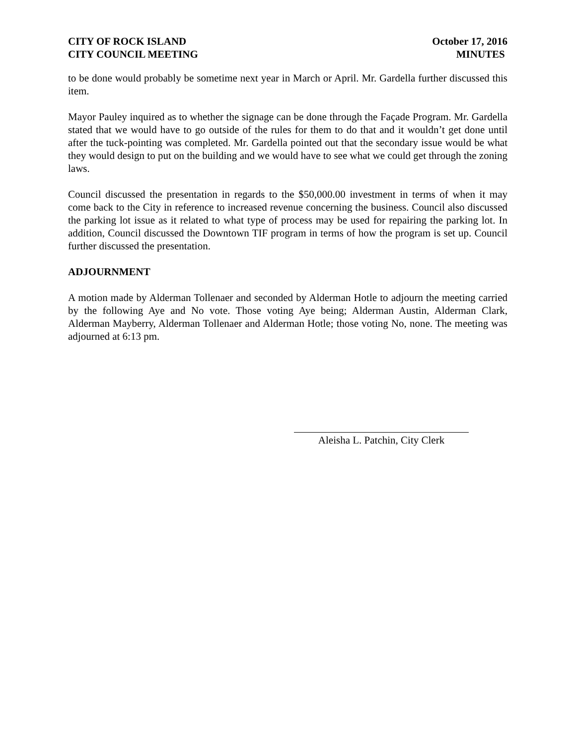CITY OF ROCK ISLAND
CITY COUNCIL MEETING
October 17, 2016
MINUTES
to be done would probably be sometime next year in March or April. Mr. Gardella further discussed this item.
Mayor Pauley inquired as to whether the signage can be done through the Façade Program. Mr. Gardella stated that we would have to go outside of the rules for them to do that and it wouldn’t get done until after the tuck-pointing was completed. Mr. Gardella pointed out that the secondary issue would be what they would design to put on the building and we would have to see what we could get through the zoning laws.
Council discussed the presentation in regards to the $50,000.00 investment in terms of when it may come back to the City in reference to increased revenue concerning the business. Council also discussed the parking lot issue as it related to what type of process may be used for repairing the parking lot. In addition, Council discussed the Downtown TIF program in terms of how the program is set up. Council further discussed the presentation.
ADJOURNMENT
A motion made by Alderman Tollenaer and seconded by Alderman Hotle to adjourn the meeting carried by the following Aye and No vote. Those voting Aye being; Alderman Austin, Alderman Clark, Alderman Mayberry, Alderman Tollenaer and Alderman Hotle; those voting No, none. The meeting was adjourned at 6:13 pm.
Aleisha L. Patchin, City Clerk